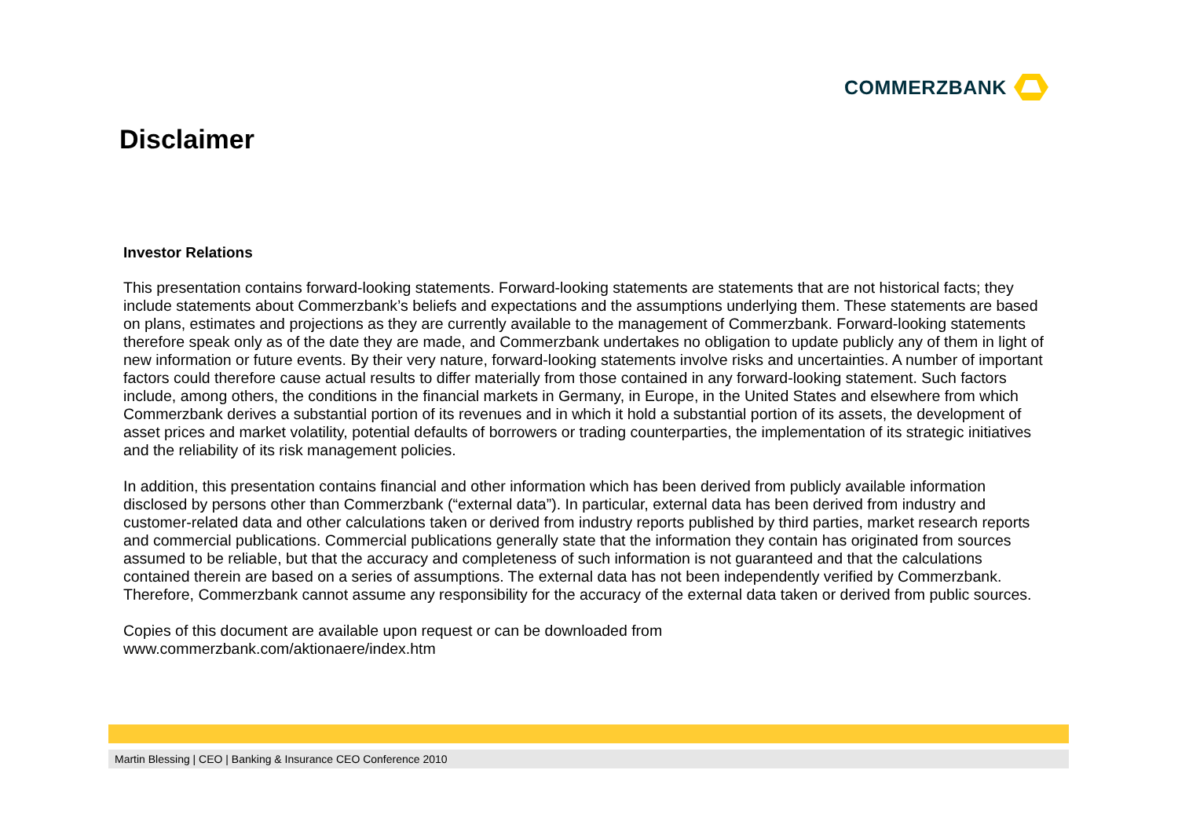COMMERZBANK
Disclaimer
Investor Relations
This presentation contains forward-looking statements. Forward-looking statements are statements that are not historical facts; they include statements about Commerzbank’s beliefs and expectations and the assumptions underlying them. These statements are based on plans, estimates and projections as they are currently available to the management of Commerzbank. Forward-looking statements therefore speak only as of the date they are made, and Commerzbank undertakes no obligation to update publicly any of them in light of new information or future events. By their very nature, forward-looking statements involve risks and uncertainties. A number of important factors could therefore cause actual results to differ materially from those contained in any forward-looking statement. Such factors include, among others, the conditions in the financial markets in Germany, in Europe, in the United States and elsewhere from which Commerzbank derives a substantial portion of its revenues and in which it hold a substantial portion of its assets, the development of asset prices and market volatility, potential defaults of borrowers or trading counterparties, the implementation of its strategic initiatives and the reliability of its risk management policies.
In addition, this presentation contains financial and other information which has been derived from publicly available information disclosed by persons other than Commerzbank (“external data”). In particular, external data has been derived from industry and customer-related data and other calculations taken or derived from industry reports published by third parties, market research reports and commercial publications. Commercial publications generally state that the information they contain has originated from sources assumed to be reliable, but that the accuracy and completeness of such information is not guaranteed and that the calculations contained therein are based on a series of assumptions. The external data has not been independently verified by Commerzbank. Therefore, Commerzbank cannot assume any responsibility for the accuracy of the external data taken or derived from public sources.
Copies of this document are available upon request or can be downloaded from
www.commerzbank.com/aktionaere/index.htm
Martin Blessing | CEO | Banking & Insurance CEO Conference 2010